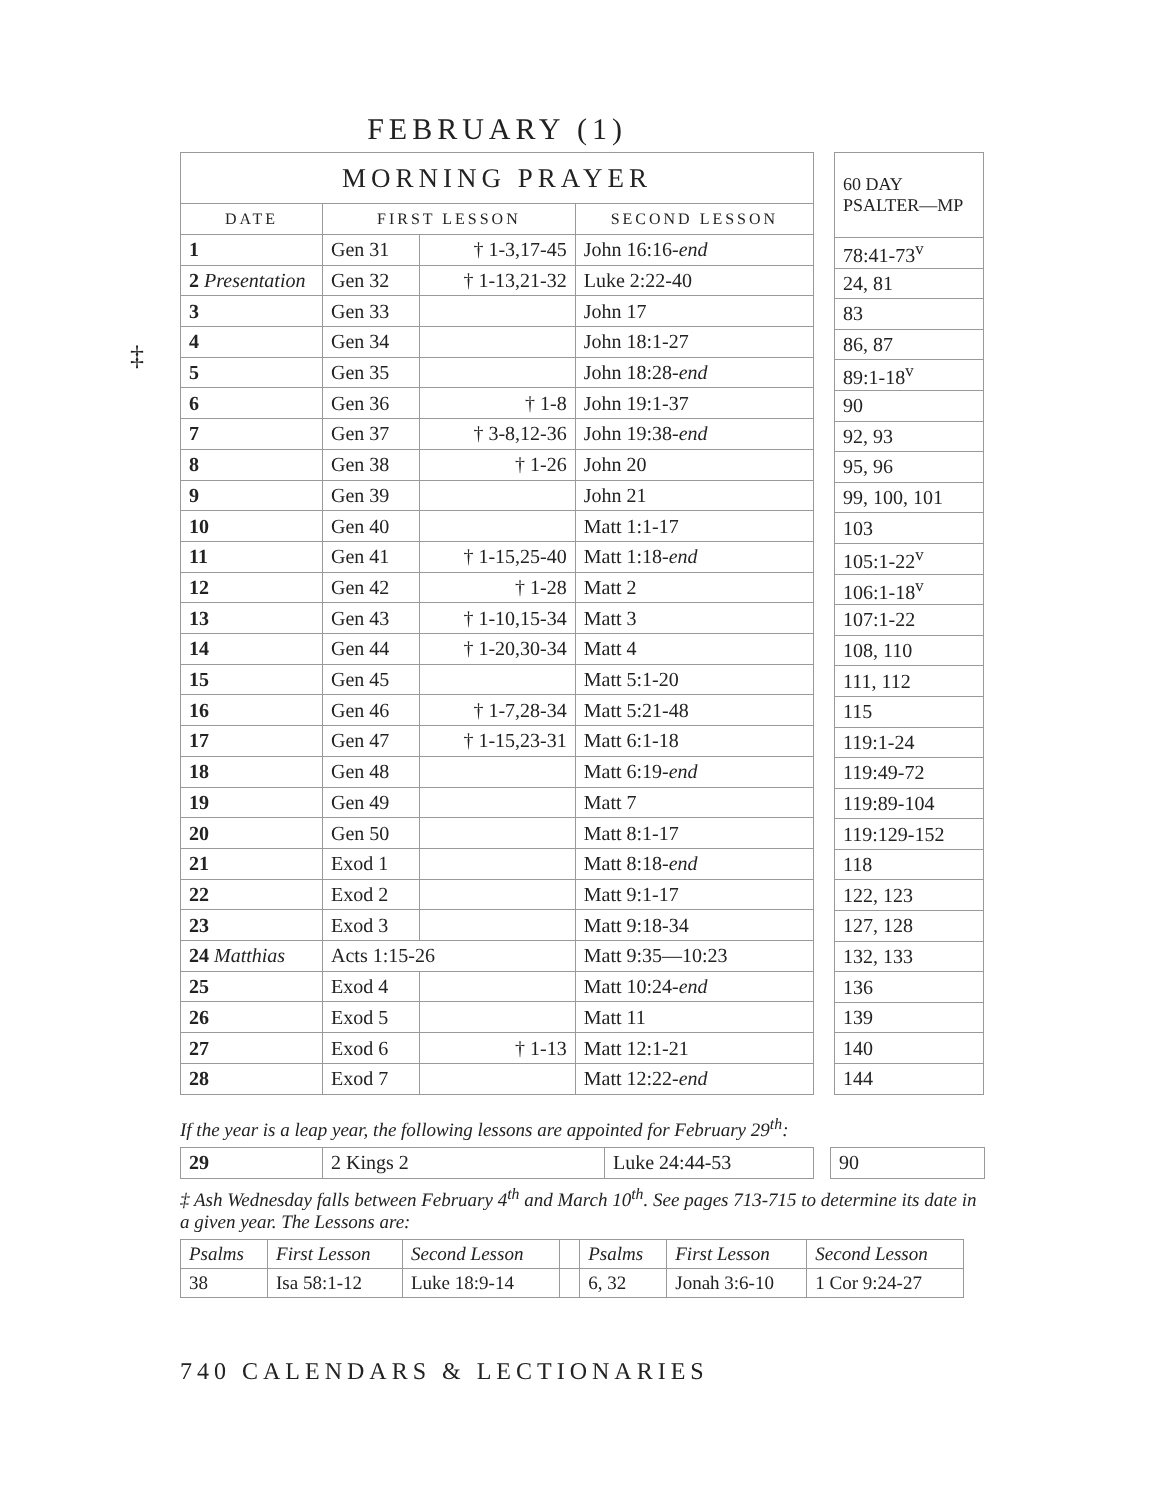‡
FEBRUARY (1)
| MORNING PRAYER | | | |
| --- | --- | --- | --- |
| DATE | FIRST LESSON | | SECOND LESSON |
| 1 | Gen 31 | † 1-3,17-45 | John 16:16- end |
| 2 Presentation | Gen 32 | † 1-13,21-32 | Luke 2:22-40 |
| 3 | Gen 33 | | John 17 |
| 4 | Gen 34 | | John 18:1-27 |
| 5 | Gen 35 | | John 18:28- end |
| 6 | Gen 36 | † 1-8 | John 19:1-37 |
| 7 | Gen 37 | † 3-8,12-36 | John 19:38- end |
| 8 | Gen 38 | † 1-26 | John 20 |
| 9 | Gen 39 | | John 21 |
| 10 | Gen 40 | | Matt 1:1-17 |
| 11 | Gen 41 | † 1-15,25-40 | Matt 1:18- end |
| 12 | Gen 42 | † 1-28 | Matt 2 |
| 13 | Gen 43 | † 1-10,15-34 | Matt 3 |
| 14 | Gen 44 | † 1-20,30-34 | Matt 4 |
| 15 | Gen 45 | | Matt 5:1-20 |
| 16 | Gen 46 | † 1-7,28-34 | Matt 5:21-48 |
| 17 | Gen 47 | † 1-15,23-31 | Matt 6:1-18 |
| 18 | Gen 48 | | Matt 6:19- end |
| 19 | Gen 49 | | Matt 7 |
| 20 | Gen 50 | | Matt 8:1-17 |
| 21 | Exod 1 | | Matt 8:18- end |
| 22 | Exod 2 | | Matt 9:1-17 |
| 23 | Exod 3 | | Matt 9:18-34 |
| 24 Matthias | Acts 1:15-26 | | Matt 9:35—10:23 |
| 25 | Exod 4 | | Matt 10:24- end |
| 26 | Exod 5 | | Matt 11 |
| 27 | Exod 6 | † 1-13 | Matt 12:1-21 |
| 28 | Exod 7 | | Matt 12:22- end |
| 60 DAY PSALTER—MP |
| --- |
| 78:41-73<sup>v</sup> |
| 24, 81 |
| 83 |
| 86, 87 |
| 89:1-18<sup>v</sup> |
| 90 |
| 92, 93 |
| 95, 96 |
| 99, 100, 101 |
| 103 |
| 105:1-22<sup>v</sup> |
| 106:1-18<sup>v</sup> |
| 107:1-22 |
| 108, 110 |
| 111, 112 |
| 115 |
| 119:1-24 |
| 119:49-72 |
| 119:89-104 |
| 119:129-152 |
| 118 |
| 122, 123 |
| 127, 128 |
| 132, 133 |
| 136 |
| 139 |
| 140 |
| 144 |
If the year is a leap year, the following lessons are appointed for February 29<sup>th</sup>:
| 29 | 2 Kings 2 | Luke 24:44-53 |
| 90 |
‡ Ash Wednesday falls between February 4<sup>th</sup> and March 10<sup>th</sup>. See pages 713-715 to determine its date in a given year. The Lessons are:
| Psalms | First Lesson | Second Lesson | | Psalms | First Lesson | Second Lesson |
| 38 | Isa 58:1-12 | Luke 18:9-14 | | 6, 32 | Jonah 3:6-10 | 1 Cor 9:24-27 |
740 CALENDARS & LECTIONARIES